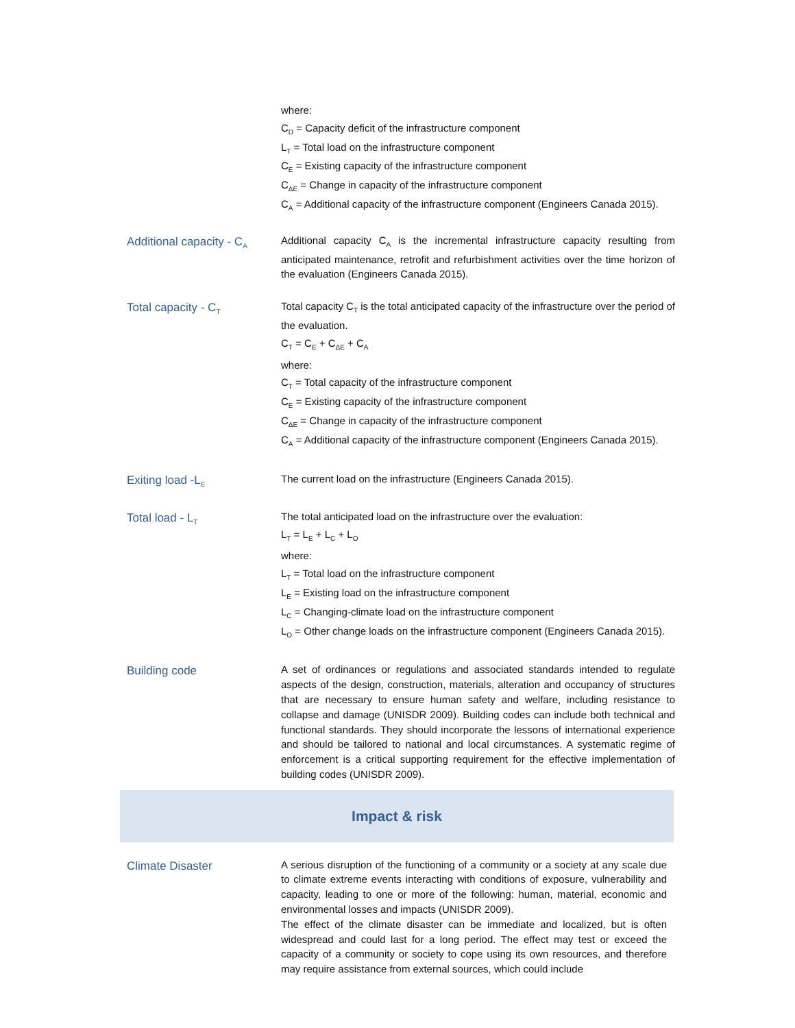where:
C<sub>D</sub> = Capacity deficit of the infrastructure component
L<sub>T</sub> = Total load on the infrastructure component
C<sub>E</sub> = Existing capacity of the infrastructure component
C<sub>ΔE</sub> = Change in capacity of the infrastructure component
C<sub>A</sub> = Additional capacity of the infrastructure component (Engineers Canada 2015).
Additional capacity - C<sub>A</sub>
Additional capacity C<sub>A</sub> is the incremental infrastructure capacity resulting from anticipated maintenance, retrofit and refurbishment activities over the time horizon of the evaluation (Engineers Canada 2015).
Total capacity - C<sub>T</sub>
Total capacity C<sub>T</sub> is the total anticipated capacity of the infrastructure over the period of the evaluation.
C<sub>T</sub> = C<sub>E</sub> + C<sub>ΔE</sub> + C<sub>A</sub>
where:
C<sub>T</sub> = Total capacity of the infrastructure component
C<sub>E</sub> = Existing capacity of the infrastructure component
C<sub>ΔE</sub> = Change in capacity of the infrastructure component
C<sub>A</sub> = Additional capacity of the infrastructure component (Engineers Canada 2015).
Exiting load -L<sub>E</sub>
The current load on the infrastructure (Engineers Canada 2015).
Total load - L<sub>T</sub>
The total anticipated load on the infrastructure over the evaluation:
L<sub>T</sub> = L<sub>E</sub> + L<sub>C</sub> + L<sub>O</sub>
where:
L<sub>T</sub> = Total load on the infrastructure component
L<sub>E</sub> = Existing load on the infrastructure component
L<sub>C</sub> = Changing-climate load on the infrastructure component
L<sub>O</sub> = Other change loads on the infrastructure component (Engineers Canada 2015).
Building code A set of ordinances or regulations and associated standards intended to regulate aspects of the design, construction, materials, alteration and occupancy of structures that are necessary to ensure human safety and welfare, including resistance to collapse and damage (UNISDR 2009). Building codes can include both technical and functional standards. They should incorporate the lessons of international experience and should be tailored to national and local circumstances. A systematic regime of enforcement is a critical supporting requirement for the effective implementation of building codes (UNISDR 2009).
Impact & risk
Climate Disaster A serious disruption of the functioning of a community or a society at any scale due to climate extreme events interacting with conditions of exposure, vulnerability and capacity, leading to one or more of the following: human, material, economic and environmental losses and impacts (UNISDR 2009).
The effect of the climate disaster can be immediate and localized, but is often widespread and could last for a long period. The effect may test or exceed the capacity of a community or society to cope using its own resources, and therefore may require assistance from external sources, which could include